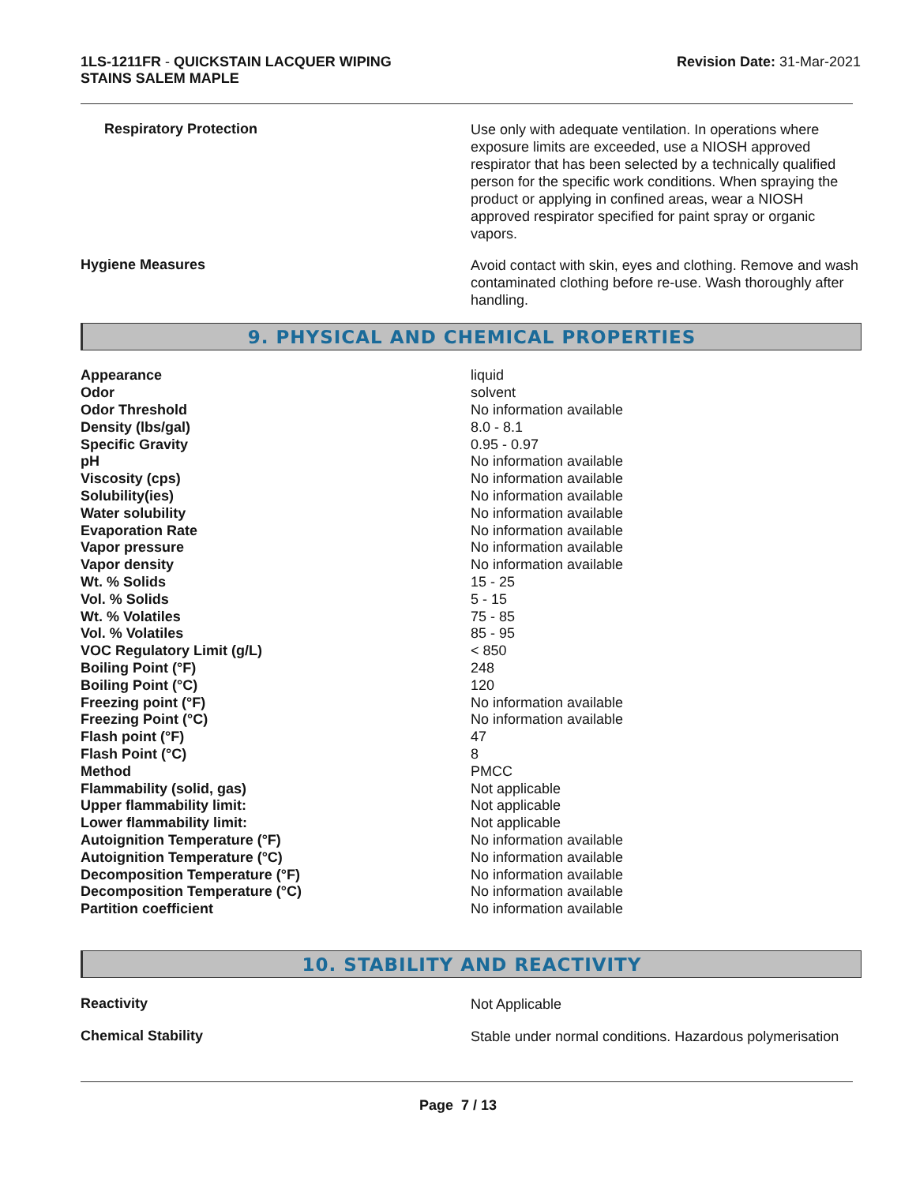1LS-1211FR - QUICKSTAIN LACQUER WIPING
STAINS SALEM MAPLE
Revision Date: 31-Mar-2021
Respiratory Protection
Use only with adequate ventilation. In operations where exposure limits are exceeded, use a NIOSH approved respirator that has been selected by a technically qualified person for the specific work conditions. When spraying the product or applying in confined areas, wear a NIOSH approved respirator specified for paint spray or organic vapors.
Hygiene Measures
Avoid contact with skin, eyes and clothing. Remove and wash contaminated clothing before re-use. Wash thoroughly after handling.
9. PHYSICAL AND CHEMICAL PROPERTIES
| Appearance | liquid |
| Odor | solvent |
| Odor Threshold | No information available |
| Density (lbs/gal) | 8.0 - 8.1 |
| Specific Gravity | 0.95 - 0.97 |
| pH | No information available |
| Viscosity (cps) | No information available |
| Solubility(ies) | No information available |
| Water solubility | No information available |
| Evaporation Rate | No information available |
| Vapor pressure | No information available |
| Vapor density | No information available |
| Wt. % Solids | 15 - 25 |
| Vol. % Solids | 5 - 15 |
| Wt. % Volatiles | 75 - 85 |
| Vol. % Volatiles | 85 - 95 |
| VOC Regulatory Limit (g/L) | < 850 |
| Boiling Point (°F) | 248 |
| Boiling Point (°C) | 120 |
| Freezing point (°F) | No information available |
| Freezing Point (°C) | No information available |
| Flash point (°F) | 47 |
| Flash Point (°C) | 8 |
| Method | PMCC |
| Flammability (solid, gas) | Not applicable |
| Upper flammability limit: | Not applicable |
| Lower flammability limit: | Not applicable |
| Autoignition Temperature (°F) | No information available |
| Autoignition Temperature (°C) | No information available |
| Decomposition Temperature (°F) | No information available |
| Decomposition Temperature (°C) | No information available |
| Partition coefficient | No information available |
10. STABILITY AND REACTIVITY
Reactivity
Not Applicable
Chemical Stability
Stable under normal conditions. Hazardous polymerisation
Page 7 / 13